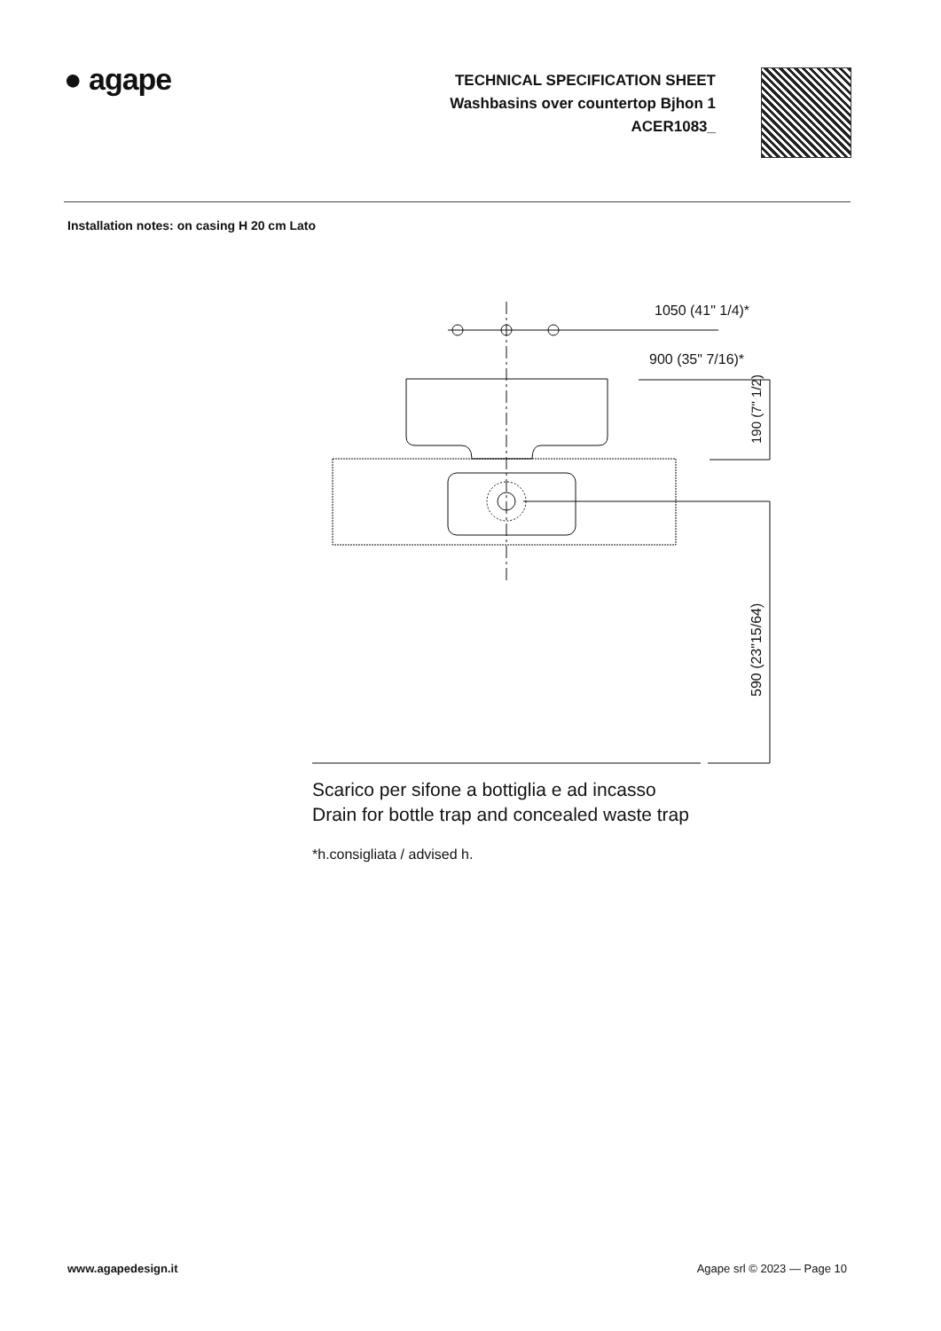● agape
TECHNICAL SPECIFICATION SHEET
Washbasins over countertop Bjhon 1
ACER1083_
Installation notes: on casing H 20 cm Lato
1050 (41" 1/4)*
900 (35" 7/16)*
190 (7" 1/2)
590 (23"15/64)
Scarico per sifone a bottiglia e ad incasso
Drain for bottle trap and concealed waste trap
*h.consigliata / advised h.
www.agapedesign.it Agape srl © 2023 — Page 10